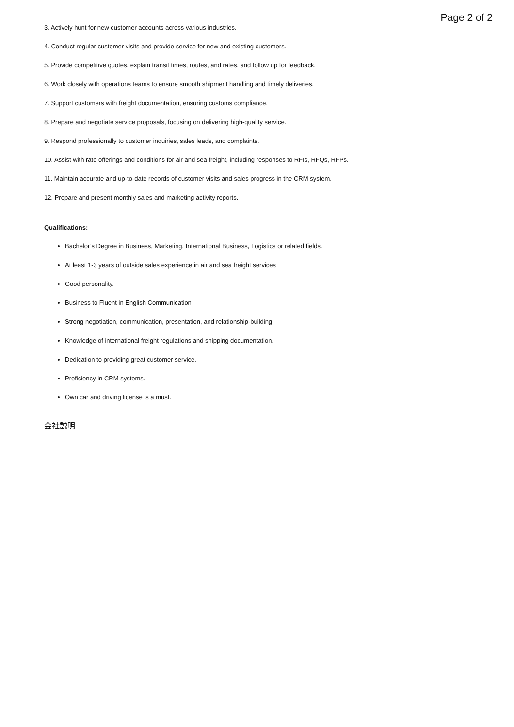Page 2 of 2
3. Actively hunt for new customer accounts across various industries.
4. Conduct regular customer visits and provide service for new and existing customers.
5. Provide competitive quotes, explain transit times, routes, and rates, and follow up for feedback.
6. Work closely with operations teams to ensure smooth shipment handling and timely deliveries.
7. Support customers with freight documentation, ensuring customs compliance.
8. Prepare and negotiate service proposals, focusing on delivering high-quality service.
9. Respond professionally to customer inquiries, sales leads, and complaints.
10. Assist with rate offerings and conditions for air and sea freight, including responses to RFIs, RFQs, RFPs.
11. Maintain accurate and up-to-date records of customer visits and sales progress in the CRM system.
12. Prepare and present monthly sales and marketing activity reports.
Qualifications:
Bachelor’s Degree in Business, Marketing, International Business, Logistics or related fields.
At least 1-3 years of outside sales experience in air and sea freight services
Good personality.
Business to Fluent in English Communication
Strong negotiation, communication, presentation, and relationship-building
Knowledge of international freight regulations and shipping documentation.
Dedication to providing great customer service.
Proficiency in CRM systems.
Own car and driving license is a must.
会社説明